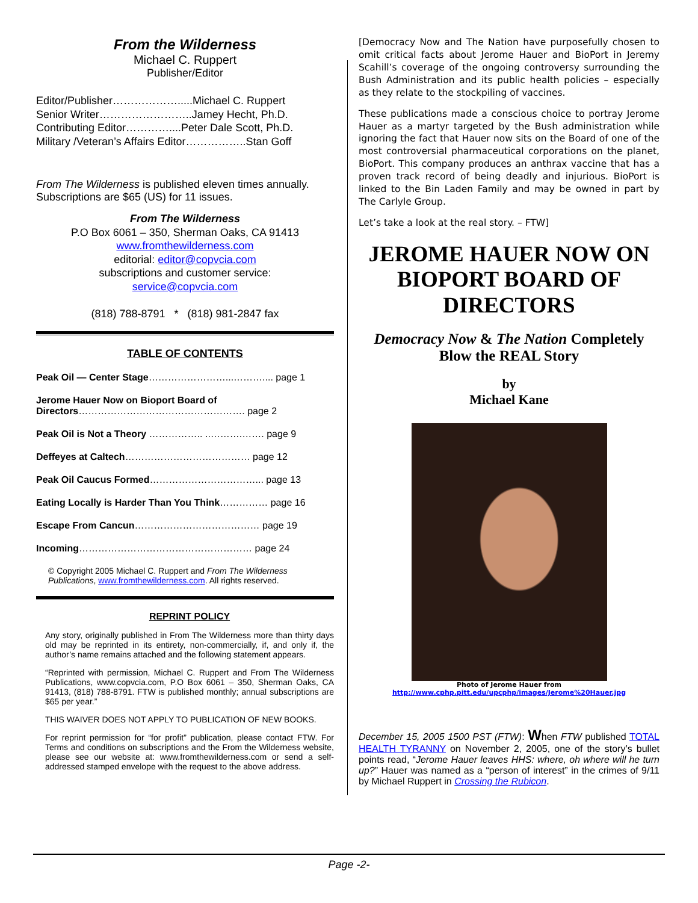From the Wilderness
Michael C. Ruppert
Publisher/Editor
Editor/Publisher……………….....Michael C. Ruppert
Senior Writer……………………..Jamey Hecht, Ph.D.
Contributing Editor…………....Peter Dale Scott, Ph.D.
Military /Veteran’s Affairs Editor……………..Stan Goff
From The Wilderness is published eleven times annually. Subscriptions are $65 (US) for 11 issues.
From The Wilderness
P.O Box 6061 – 350, Sherman Oaks, CA 91413
www.fromthewilderness.com
editorial: editor@copvcia.com
subscriptions and customer service:
service@copvcia.com
(818) 788-8791 * (818) 981-2847 fax
TABLE OF CONTENTS
Peak Oil — Center Stage……………………...……….... page 1
Jerome Hauer Now on Bioport Board of Directors……………………………………………. page 2
Peak Oil is Not a Theory …………….. ..……….……. page 9
Deffeyes at Caltech………………………………… page 12
Peak Oil Caucus Formed……………………………... page 13
Eating Locally is Harder Than You Think…………… page 16
Escape From Cancun………………………………… page 19
Incoming……………………………………………… page 24
© Copyright 2005 Michael C. Ruppert and From The Wilderness Publications, www.fromthewilderness.com. All rights reserved.
REPRINT POLICY
Any story, originally published in From The Wilderness more than thirty days old may be reprinted in its entirety, non-commercially, if, and only if, the author’s name remains attached and the following statement appears.
“Reprinted with permission, Michael C. Ruppert and From The Wilderness Publications, www.copvcia.com, P.O Box 6061 – 350, Sherman Oaks, CA 91413, (818) 788-8791. FTW is published monthly; annual subscriptions are $65 per year.”
THIS WAIVER DOES NOT APPLY TO PUBLICATION OF NEW BOOKS.
For reprint permission for “for profit” publication, please contact FTW. For Terms and conditions on subscriptions and the From the Wilderness website, please see our website at: www.fromthewilderness.com or send a self-addressed stamped envelope with the request to the above address.
[Democracy Now and The Nation have purposefully chosen to omit critical facts about Jerome Hauer and BioPort in Jeremy Scahill’s coverage of the ongoing controversy surrounding the Bush Administration and its public health policies – especially as they relate to the stockpiling of vaccines.
These publications made a conscious choice to portray Jerome Hauer as a martyr targeted by the Bush administration while ignoring the fact that Hauer now sits on the Board of one of the most controversial pharmaceutical corporations on the planet, BioPort. This company produces an anthrax vaccine that has a proven track record of being deadly and injurious. BioPort is linked to the Bin Laden Family and may be owned in part by The Carlyle Group.
Let’s take a look at the real story. – FTW]
JEROME HAUER NOW ON BIOPORT BOARD OF DIRECTORS
Democracy Now & The Nation Completely Blow the REAL Story
by
Michael Kane
Photo of Jerome Hauer from
http://www.cphp.pitt.edu/upcphp/images/Jerome%20Hauer.jpg
December 15, 2005 1500 PST (FTW): When FTW published TOTAL HEALTH TYRANNY on November 2, 2005, one of the story’s bullet points read, “Jerome Hauer leaves HHS: where, oh where will he turn up?” Hauer was named as a “person of interest” in the crimes of 9/11 by Michael Ruppert in Crossing the Rubicon.
Page -2-